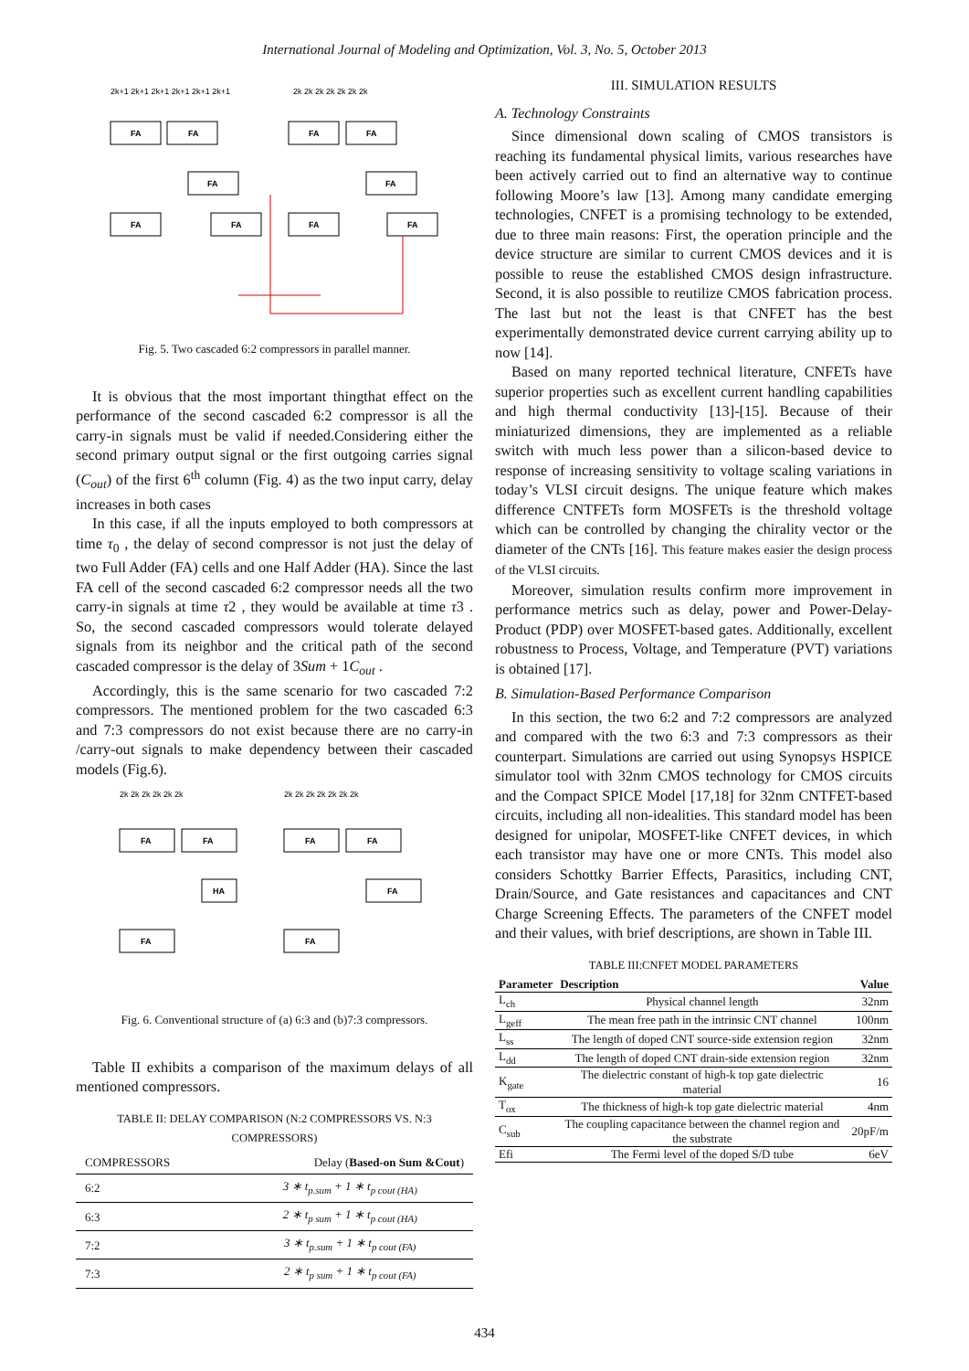International Journal of Modeling and Optimization, Vol. 3, No. 5, October 2013
2k+1 2k+1 2k+1 2k+1 2k+1 2k+1
2k 2k 2k 2k 2k 2k 2k
FA
FA
FA
FA
FA
FA
FA
FA
FA
FA
Fig. 5. Two cascaded 6:2 compressors in parallel manner.
It is obvious that the most important thingthat effect on the performance of the second cascaded 6:2 compressor is all the carry-in signals must be valid if needed.Considering either the second primary output signal or the first outgoing carries signal (C<sub>out</sub>) of the first 6<sup>th</sup> column (Fig. 4) as the two input carry, delay increases in both cases
In this case, if all the inputs employed to both compressors at time τ<sub>0</sub> , the delay of second compressor is not just the delay of two Full Adder (FA) cells and one Half Adder (HA). Since the last FA cell of the second cascaded 6:2 compressor needs all the two carry-in signals at time τ2 , they would be available at time τ3 . So, the second cascaded compressors would tolerate delayed signals from its neighbor and the critical path of the second cascaded compressor is the delay of 3Sum + 1C<sub>out</sub> .
Accordingly, this is the same scenario for two cascaded 7:2 compressors. The mentioned problem for the two cascaded 6:3 and 7:3 compressors do not exist because there are no carry-in /carry-out signals to make dependency between their cascaded models (Fig.6).
2k 2k 2k 2k 2k 2k
2k 2k 2k 2k 2k 2k 2k
FA
FA
HA
FA
FA
FA
FA
FA
Fig. 6. Conventional structure of (a) 6:3 and (b)7:3 compressors.
Table II exhibits a comparison of the maximum delays of all mentioned compressors.
TABLE II: DELAY COMPARISON (N:2 COMPRESSORS VS. N:3 COMPRESSORS)
| COMPRESSORS | Delay ( Based-on Sum &Cout ) |
| --- | --- |
| 6:2 | 3 ∗ t<sub>p.sum</sub> + 1 ∗ t<sub>p cout (HA)</sub> |
| 6:3 | 2 ∗ t<sub>p sum</sub> + 1 ∗ t<sub>p cout (HA)</sub> |
| 7:2 | 3 ∗ t<sub>p.sum</sub> + 1 ∗ t<sub>p cout (FA)</sub> |
| 7:3 | 2 ∗ t<sub>p sum</sub> + 1 ∗ t<sub>p cout (FA)</sub> |
III. SIMULATION RESULTS
A. Technology Constraints
Since dimensional down scaling of CMOS transistors is reaching its fundamental physical limits, various researches have been actively carried out to find an alternative way to continue following Moore’s law [13]. Among many candidate emerging technologies, CNFET is a promising technology to be extended, due to three main reasons: First, the operation principle and the device structure are similar to current CMOS devices and it is possible to reuse the established CMOS design infrastructure. Second, it is also possible to reutilize CMOS fabrication process. The last but not the least is that CNFET has the best experimentally demonstrated device current carrying ability up to now [14].
Based on many reported technical literature, CNFETs have superior properties such as excellent current handling capabilities and high thermal conductivity [13]-[15]. Because of their miniaturized dimensions, they are implemented as a reliable switch with much less power than a silicon-based device to response of increasing sensitivity to voltage scaling variations in today’s VLSI circuit designs. The unique feature which makes difference CNTFETs form MOSFETs is the threshold voltage which can be controlled by changing the chirality vector or the diameter of the CNTs [16]. This feature makes easier the design process of the VLSI circuits.
Moreover, simulation results confirm more improvement in performance metrics such as delay, power and Power-Delay-Product (PDP) over MOSFET-based gates. Additionally, excellent robustness to Process, Voltage, and Temperature (PVT) variations is obtained [17].
B. Simulation-Based Performance Comparison
In this section, the two 6:2 and 7:2 compressors are analyzed and compared with the two 6:3 and 7:3 compressors as their counterpart. Simulations are carried out using Synopsys HSPICE simulator tool with 32nm CMOS technology for CMOS circuits and the Compact SPICE Model [17,18] for 32nm CNTFET-based circuits, including all non-idealities. This standard model has been designed for unipolar, MOSFET-like CNFET devices, in which each transistor may have one or more CNTs. This model also considers Schottky Barrier Effects, Parasitics, including CNT, Drain/Source, and Gate resistances and capacitances and CNT Charge Screening Effects. The parameters of the CNFET model and their values, with brief descriptions, are shown in Table III.
TABLE III:CNFET MODEL PARAMETERS
| Parameter | Description | Value |
| --- | --- | --- |
| L<sub>ch</sub> | Physical channel length | 32nm |
| L<sub>geff</sub> | The mean free path in the intrinsic CNT channel | 100nm |
| L<sub>ss</sub> | The length of doped CNT source-side extension region | 32nm |
| L<sub>dd</sub> | The length of doped CNT drain-side extension region | 32nm |
| K<sub>gate</sub> | The dielectric constant of high-k top gate dielectric material | 16 |
| T<sub>ox</sub> | The thickness of high-k top gate dielectric material | 4nm |
| C<sub>sub</sub> | The coupling capacitance between the channel region and the substrate | 20pF/m |
| Efi | The Fermi level of the doped S/D tube | 6eV |
434